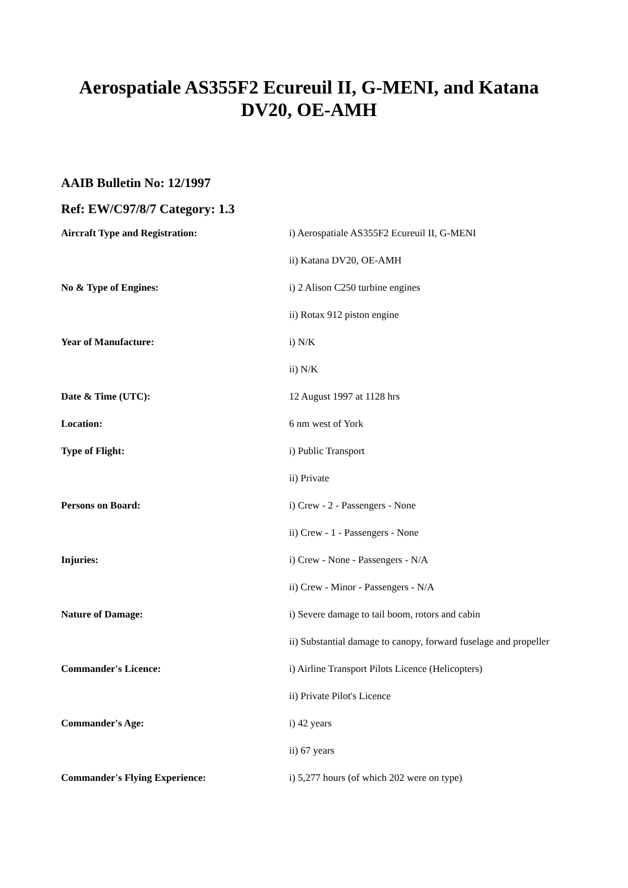Aerospatiale AS355F2 Ecureuil II, G-MENI, and Katana DV20, OE-AMH
AAIB Bulletin No: 12/1997
Ref: EW/C97/8/7 Category: 1.3
| Aircraft Type and Registration: | i) Aerospatiale AS355F2 Ecureuil II, G-MENI |
| | ii) Katana DV20, OE-AMH |
| No & Type of Engines: | i) 2 Alison C250 turbine engines |
| | ii) Rotax 912 piston engine |
| Year of Manufacture: | i) N/K |
| | ii) N/K |
| Date & Time (UTC): | 12 August 1997 at 1128 hrs |
| Location: | 6 nm west of York |
| Type of Flight: | i) Public Transport |
| | ii) Private |
| Persons on Board: | i) Crew - 2 - Passengers - None |
| | ii) Crew - 1 - Passengers - None |
| Injuries: | i) Crew - None - Passengers - N/A |
| | ii) Crew - Minor - Passengers - N/A |
| Nature of Damage: | i) Severe damage to tail boom, rotors and cabin |
| | ii) Substantial damage to canopy, forward fuselage and propeller |
| Commander's Licence: | i) Airline Transport Pilots Licence (Helicopters) |
| | ii) Private Pilot's Licence |
| Commander's Age: | i) 42 years |
| | ii) 67 years |
| Commander's Flying Experience: | i) 5,277 hours (of which 202 were on type) |